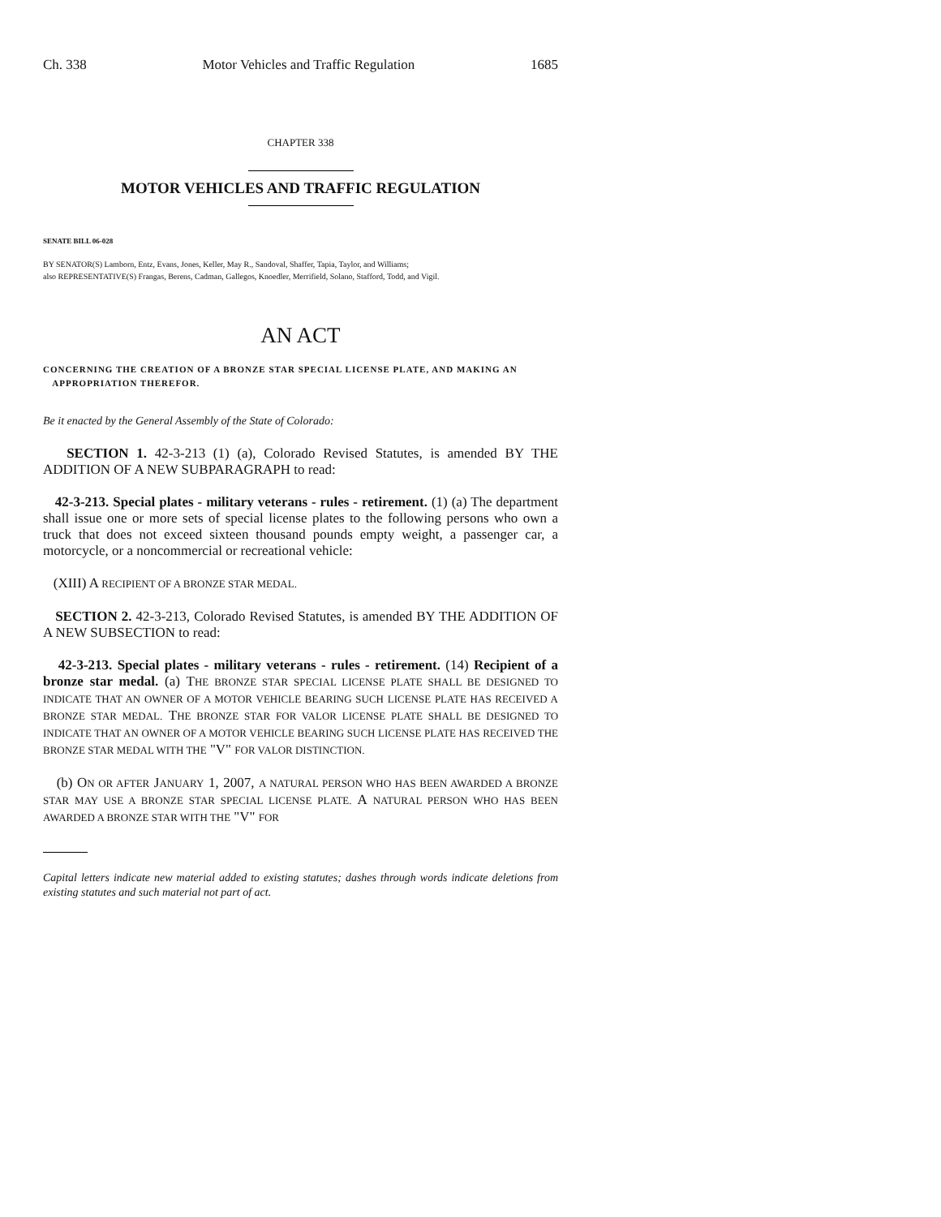Ch. 338 Motor Vehicles and Traffic Regulation 1685
CHAPTER 338
MOTOR VEHICLES AND TRAFFIC REGULATION
SENATE BILL 06-028
BY SENATOR(S) Lamborn, Entz, Evans, Jones, Keller, May R., Sandoval, Shaffer, Tapia, Taylor, and Williams;
also REPRESENTATIVE(S) Frangas, Berens, Cadman, Gallegos, Knoedler, Merrifield, Solano, Stafford, Todd, and Vigil.
AN ACT
CONCERNING THE CREATION OF A BRONZE STAR SPECIAL LICENSE PLATE, AND MAKING AN
APPROPRIATION THEREFOR.
Be it enacted by the General Assembly of the State of Colorado:
SECTION 1. 42-3-213 (1) (a), Colorado Revised Statutes, is amended BY THE ADDITION OF A NEW SUBPARAGRAPH to read:
42-3-213. Special plates - military veterans - rules - retirement. (1) (a) The department shall issue one or more sets of special license plates to the following persons who own a truck that does not exceed sixteen thousand pounds empty weight, a passenger car, a motorcycle, or a noncommercial or recreational vehicle:
(XIII) A RECIPIENT OF A BRONZE STAR MEDAL.
SECTION 2. 42-3-213, Colorado Revised Statutes, is amended BY THE ADDITION OF A NEW SUBSECTION to read:
42-3-213. Special plates - military veterans - rules - retirement. (14) Recipient of a bronze star medal. (a) THE BRONZE STAR SPECIAL LICENSE PLATE SHALL BE DESIGNED TO INDICATE THAT AN OWNER OF A MOTOR VEHICLE BEARING SUCH LICENSE PLATE HAS RECEIVED A BRONZE STAR MEDAL. THE BRONZE STAR FOR VALOR LICENSE PLATE SHALL BE DESIGNED TO INDICATE THAT AN OWNER OF A MOTOR VEHICLE BEARING SUCH LICENSE PLATE HAS RECEIVED THE BRONZE STAR MEDAL WITH THE "V" FOR VALOR DISTINCTION.
(b) ON OR AFTER JANUARY 1, 2007, A NATURAL PERSON WHO HAS BEEN AWARDED A BRONZE STAR MAY USE A BRONZE STAR SPECIAL LICENSE PLATE. A NATURAL PERSON WHO HAS BEEN AWARDED A BRONZE STAR WITH THE "V" FOR
Capital letters indicate new material added to existing statutes; dashes through words indicate deletions from existing statutes and such material not part of act.